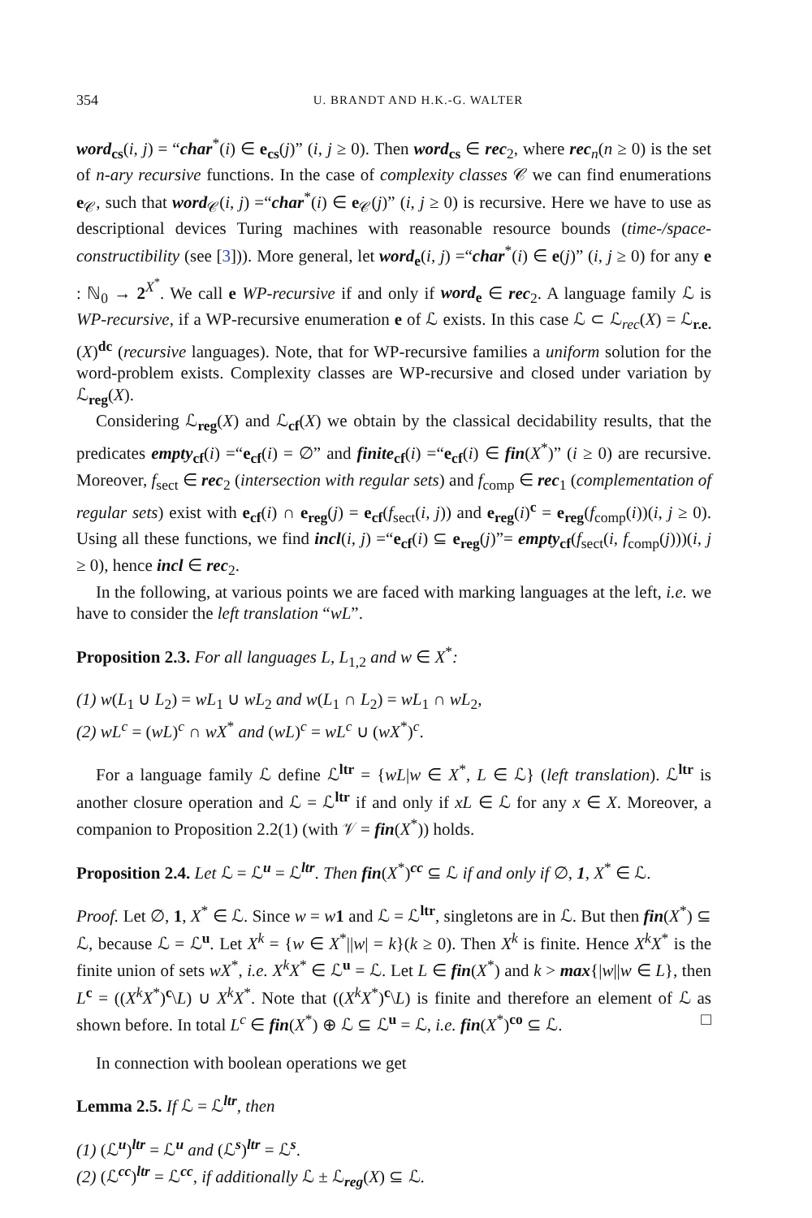354 U. BRANDT AND H.K.-G. WALTER
word<sub>cs</sub>(i, j) = “char<sup>*</sup>(i) ∈ e<sub>cs</sub>(j)” (i, j ≥ 0). Then word<sub>cs</sub> ∈ rec<sub>2</sub>, where rec<sub>n</sub>(n ≥ 0) is the set of n-ary recursive functions. In the case of complexity classes 𝒞 we can find enumerations e<sub>𝒞</sub>, such that word<sub>𝒞</sub>(i, j) =“char<sup>*</sup>(i) ∈ e<sub>𝒞</sub>(j)” (i, j ≥ 0) is recursive. Here we have to use as descriptional devices Turing machines with reasonable resource bounds (time-/space-constructibility (see [3])). More general, let word<sub>e</sub>(i, j) =“char<sup>*</sup>(i) ∈ e(j)” (i, j ≥ 0) for any e : ℕ<sub>0</sub> → 2<sup>X<sup>*</sup></sup>. We call e WP-recursive if and only if word<sub>e</sub> ∈ rec<sub>2</sub>. A language family ℒ is WP-recursive, if a WP-recursive enumeration e of ℒ exists. In this case ℒ ⊂ ℒ<sub>rec</sub>(X) = ℒ<sub>r.e.</sub>(X)<sup>dc</sup> (recursive languages). Note, that for WP-recursive families a uniform solution for the word-problem exists. Complexity classes are WP-recursive and closed under variation by ℒ<sub>reg</sub>(X).
Considering ℒ<sub>reg</sub>(X) and ℒ<sub>cf</sub>(X) we obtain by the classical decidability results, that the predicates empty<sub>cf</sub>(i) =“e<sub>cf</sub>(i) = ∅” and finite<sub>cf</sub>(i) =“e<sub>cf</sub>(i) ∈ fin(X<sup>*</sup>)” (i ≥ 0) are recursive. Moreover, f<sub>sect</sub> ∈ rec<sub>2</sub> (intersection with regular sets) and f<sub>comp</sub> ∈ rec<sub>1</sub> (complementation of regular sets) exist with e<sub>cf</sub>(i) ∩ e<sub>reg</sub>(j) = e<sub>cf</sub>(f<sub>sect</sub>(i, j)) and e<sub>reg</sub>(i)<sup>c</sup> = e<sub>reg</sub>(f<sub>comp</sub>(i))(i, j ≥ 0). Using all these functions, we find incl(i, j) =“e<sub>cf</sub>(i) ⊆ e<sub>reg</sub>(j)”= empty<sub>cf</sub>(f<sub>sect</sub>(i, f<sub>comp</sub>(j)))(i, j ≥ 0), hence incl ∈ rec<sub>2</sub>.
In the following, at various points we are faced with marking languages at the left, i.e. we have to consider the left translation “wL”.
Proposition 2.3. For all languages L, L<sub>1,2</sub> and w ∈ X<sup>*</sup>:
(1) w(L<sub>1</sub> ∪ L<sub>2</sub>) = wL<sub>1</sub> ∪ wL<sub>2</sub> and w(L<sub>1</sub> ∩ L<sub>2</sub>) = wL<sub>1</sub> ∩ wL<sub>2</sub>,
(2) wL<sup>c</sup> = (wL)<sup>c</sup> ∩ wX<sup>*</sup> and (wL)<sup>c</sup> = wL<sup>c</sup> ∪ (wX<sup>*</sup>)<sup>c</sup>.
For a language family ℒ define ℒ<sup>ltr</sup> = {wL|w ∈ X<sup>*</sup>, L ∈ ℒ} (left translation). ℒ<sup>ltr</sup> is another closure operation and ℒ = ℒ<sup>ltr</sup> if and only if xL ∈ ℒ for any x ∈ X. Moreover, a companion to Proposition 2.2(1) (with 𝒱 = fin(X<sup>*</sup>)) holds.
Proposition 2.4. Let ℒ = ℒ<sup>u</sup> = ℒ<sup>ltr</sup>. Then fin(X<sup>*</sup>)<sup>cc</sup> ⊆ ℒ if and only if ∅, 1, X<sup>*</sup> ∈ ℒ.
Proof. Let ∅, 1, X<sup>*</sup> ∈ ℒ. Since w = w 1 and ℒ = ℒ<sup>ltr</sup>, singletons are in ℒ. But then fin(X<sup>*</sup>) ⊆ ℒ, because ℒ = ℒ<sup>u</sup>. Let X<sup>k</sup> = {w ∈ X<sup>*</sup>||w| = k}(k ≥ 0). Then X<sup>k</sup> is finite. Hence X<sup>k</sup>X<sup>*</sup> is the finite union of sets wX<sup>*</sup>, i.e. X<sup>k</sup>X<sup>*</sup> ∈ ℒ<sup>u</sup> = ℒ. Let L ∈ fin(X<sup>*</sup>) and k > max{|w||w ∈ L}, then L<sup>c</sup> = ((X<sup>k</sup>X<sup>*</sup>)<sup>c</sup>\L) ∪ X<sup>k</sup>X<sup>*</sup>. Note that ((X<sup>k</sup>X<sup>*</sup>)<sup>c</sup>\L) is finite and therefore an element of ℒ as shown before. In total L<sup>c</sup> ∈ fin(X<sup>*</sup>) ⊕ ℒ ⊆ ℒ<sup>u</sup> = ℒ, i.e. fin(X<sup>*</sup>)<sup>co</sup> ⊆ ℒ. □
In connection with boolean operations we get
Lemma 2.5. If ℒ = ℒ<sup>ltr</sup>, then
(1) (ℒ<sup>u</sup>)<sup>ltr</sup> = ℒ<sup>u</sup> and (ℒ<sup>s</sup>)<sup>ltr</sup> = ℒ<sup>s</sup>.
(2) (ℒ<sup>cc</sup>)<sup>ltr</sup> = ℒ<sup>cc</sup>, if additionally ℒ ± ℒ<sub>reg</sub>(X) ⊆ ℒ.